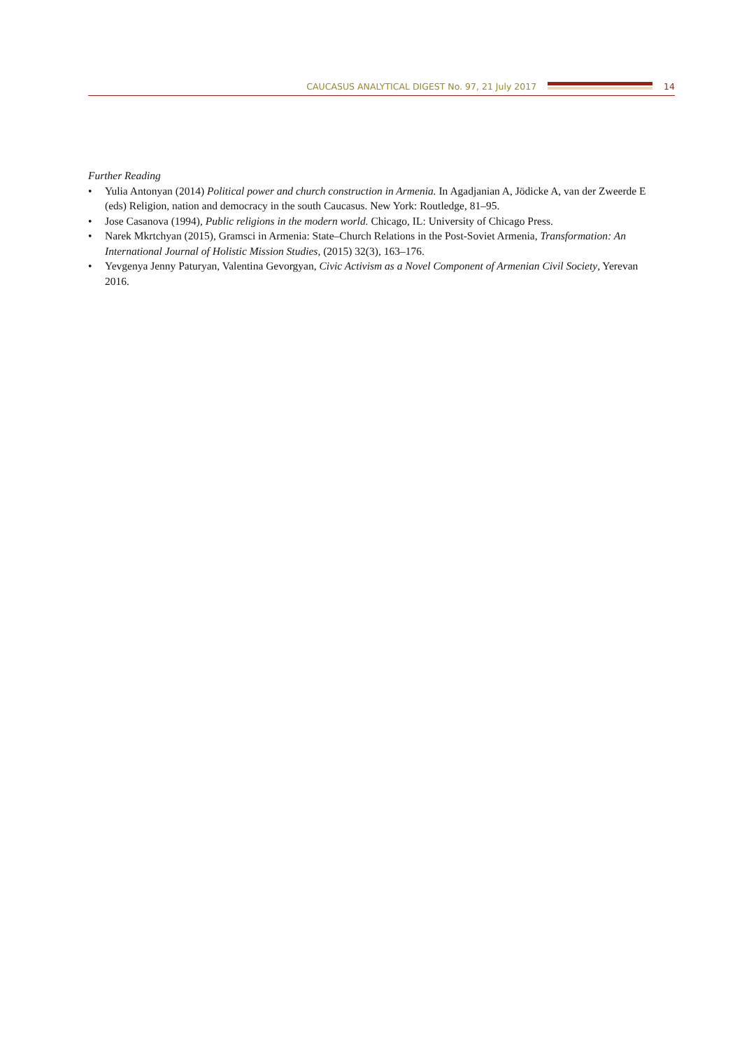CAUCASUS ANALYTICAL DIGEST No. 97, 21 July 2017
14
Further Reading
• Yulia Antonyan (2014) Political power and church construction in Armenia. In Agadjanian A, Jödicke A, van der Zweerde E (eds) Religion, nation and democracy in the south Caucasus. New York: Routledge, 81–95.
• Jose Casanova (1994), Public religions in the modern world. Chicago, IL: University of Chicago Press.
• Narek Mkrtchyan (2015), Gramsci in Armenia: State–Church Relations in the Post-Soviet Armenia, Transformation: An International Journal of Holistic Mission Studies, (2015) 32(3), 163–176.
• Yevgenya Jenny Paturyan, Valentina Gevorgyan, Civic Activism as a Novel Component of Armenian Civil Society, Yerevan 2016.